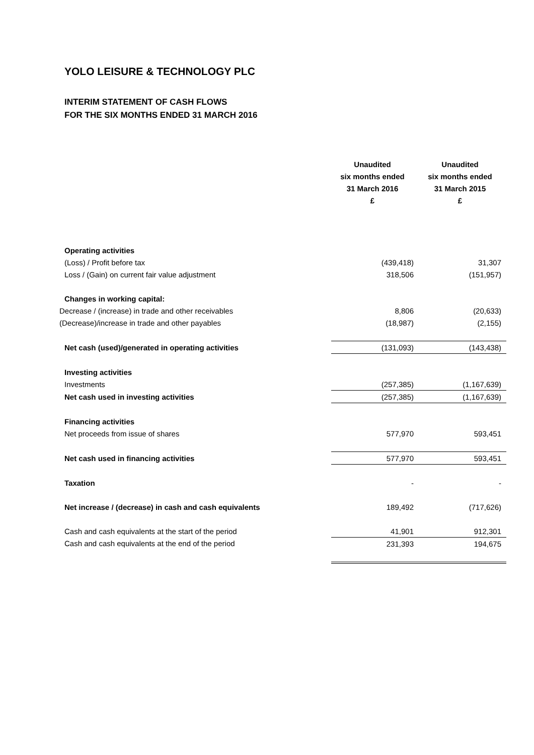YOLO LEISURE & TECHNOLOGY PLC
INTERIM STATEMENT OF CASH FLOWS
FOR THE SIX MONTHS ENDED 31 MARCH 2016
| | Unaudited six months ended 31 March 2016 £ | Unaudited six months ended 31 March 2015 £ |
| Operating activities | | |
| (Loss) / Profit before tax | (439,418) | 31,307 |
| Loss / (Gain) on current fair value adjustment | 318,506 | (151,957) |
| Changes in working capital: | | |
| Decrease / (increase) in trade and other receivables | 8,806 | (20,633) |
| (Decrease)/increase in trade and other payables | (18,987) | (2,155) |
| Net cash (used)/generated in operating activities | (131,093) | (143,438) |
| Investing activities | | |
| Investments | (257,385) | (1,167,639) |
| Net cash used in investing activities | (257,385) | (1,167,639) |
| Financing activities | | |
| Net proceeds from issue of shares | 577,970 | 593,451 |
| Net cash used in financing activities | 577,970 | 593,451 |
| Taxation | - | - |
| Net increase / (decrease) in cash and cash equivalents | 189,492 | (717,626) |
| Cash and cash equivalents at the start of the period | 41,901 | 912,301 |
| Cash and cash equivalents at the end of the period | 231,393 | 194,675 |